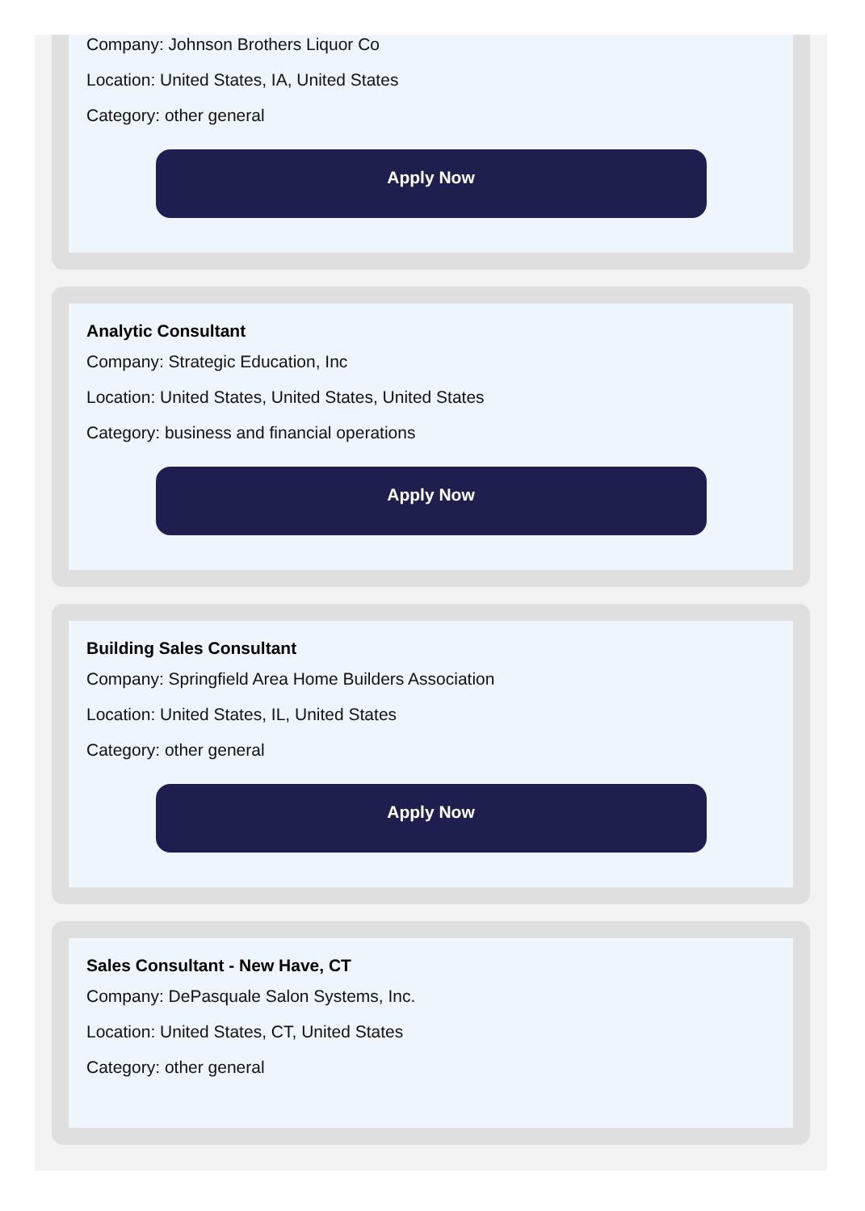Company: Johnson Brothers Liquor Co
Location: United States, IA, United States
Category: other general
Apply Now
Analytic Consultant
Company: Strategic Education, Inc
Location: United States, United States, United States
Category: business and financial operations
Apply Now
Building Sales Consultant
Company: Springfield Area Home Builders Association
Location: United States, IL, United States
Category: other general
Apply Now
Sales Consultant - New Have, CT
Company: DePasquale Salon Systems, Inc.
Location: United States, CT, United States
Category: other general